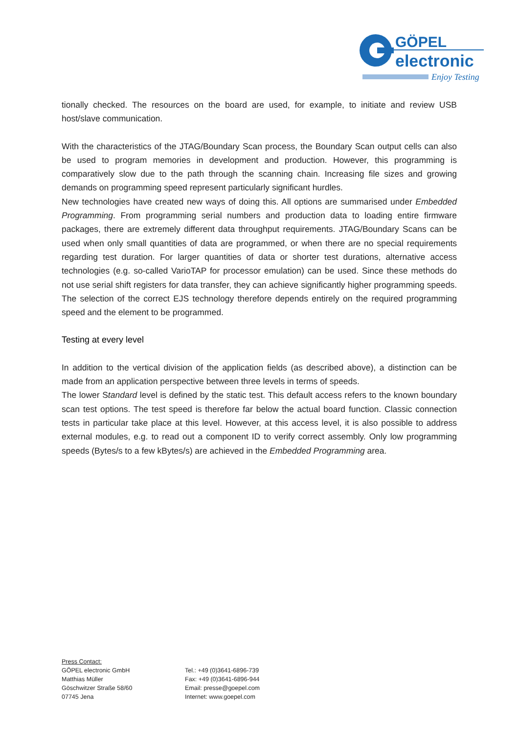GÖPEL
electronic
Enjoy Testing
tionally checked. The resources on the board are used, for example, to initiate and review USB host/slave communication.
With the characteristics of the JTAG/Boundary Scan process, the Boundary Scan output cells can also be used to program memories in development and production. However, this programming is comparatively slow due to the path through the scanning chain. Increasing file sizes and growing demands on programming speed represent particularly significant hurdles.
New technologies have created new ways of doing this. All options are summarised under Embedded Programming. From programming serial numbers and production data to loading entire firmware packages, there are extremely different data throughput requirements. JTAG/Boundary Scans can be used when only small quantities of data are programmed, or when there are no special requirements regarding test duration. For larger quantities of data or shorter test durations, alternative access technologies (e.g. so-called VarioTAP for processor emulation) can be used. Since these methods do not use serial shift registers for data transfer, they can achieve significantly higher programming speeds. The selection of the correct EJS technology therefore depends entirely on the required programming speed and the element to be programmed.
Testing at every level
In addition to the vertical division of the application fields (as described above), a distinction can be made from an application perspective between three levels in terms of speeds.
The lower Standard level is defined by the static test. This default access refers to the known boundary scan test options. The test speed is therefore far below the actual board function. Classic connection tests in particular take place at this level. However, at this access level, it is also possible to address external modules, e.g. to read out a component ID to verify correct assembly. Only low programming speeds (Bytes/s to a few kBytes/s) are achieved in the Embedded Programming area.
Press Contact:
GÖPEL electronic GmbH
Matthias Müller
Göschwitzer Straße 58/60
07745 Jena
Tel.: +49 (0)3641-6896-739
Fax: +49 (0)3641-6896-944
Email: presse@goepel.com
Internet: www.goepel.com